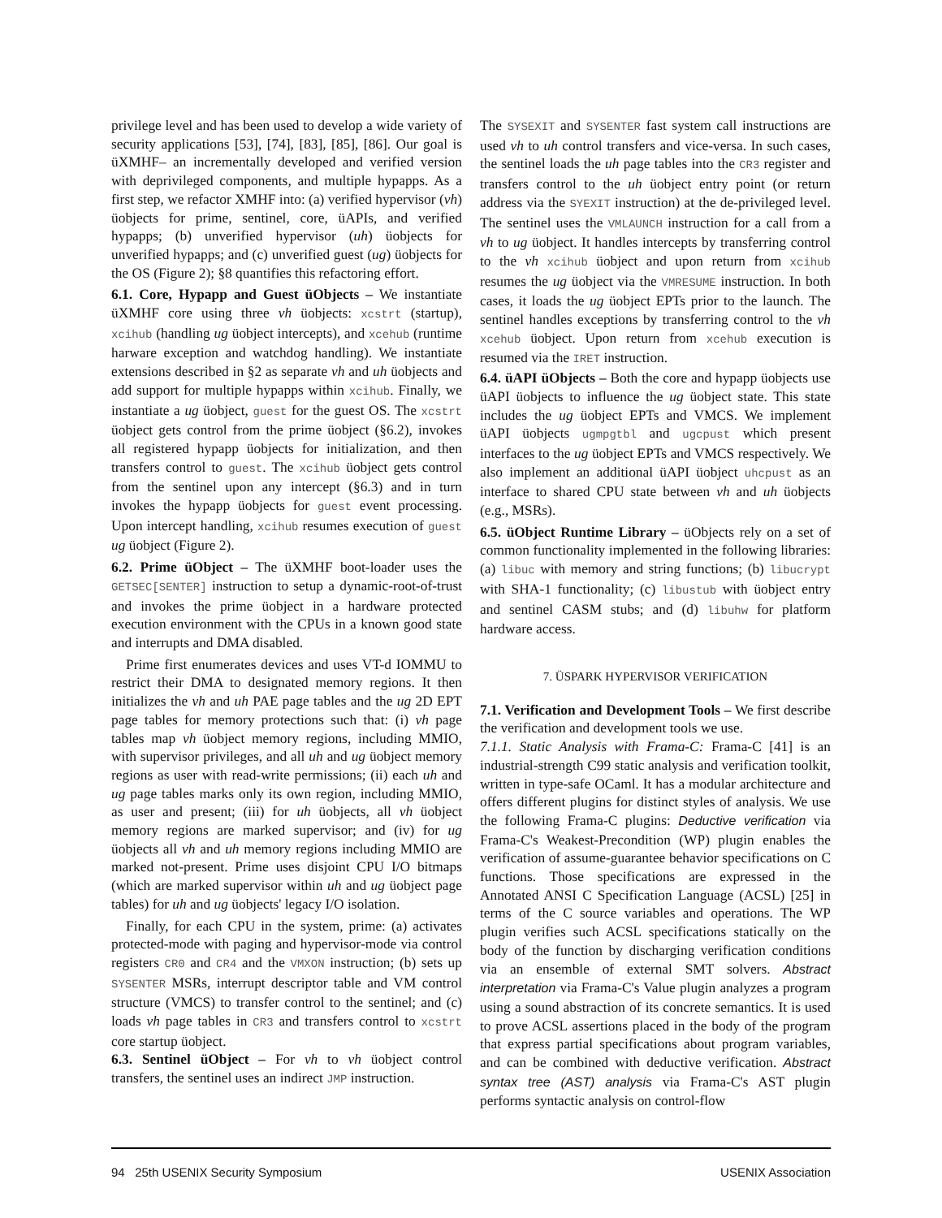privilege level and has been used to develop a wide variety of security applications [53], [74], [83], [85], [86]. Our goal is üXMHF– an incrementally developed and verified version with deprivileged components, and multiple hypapps. As a first step, we refactor XMHF into: (a) verified hypervisor (vh) üobjects for prime, sentinel, core, üAPIs, and verified hypapps; (b) unverified hypervisor (uh) üobjects for unverified hypapps; and (c) unverified guest (ug) üobjects for the OS (Figure 2); §8 quantifies this refactoring effort.
6.1. Core, Hypapp and Guest üObjects – We instantiate üXMHF core using three vh üobjects: xcstrt (startup), xcihub (handling ug üobject intercepts), and xcehub (runtime harware exception and watchdog handling). We instantiate extensions described in §2 as separate vh and uh üobjects and add support for multiple hypapps within xcihub. Finally, we instantiate a ug üobject, guest for the guest OS. The xcstrt üobject gets control from the prime üobject (§6.2), invokes all registered hypapp üobjects for initialization, and then transfers control to guest. The xcihub üobject gets control from the sentinel upon any intercept (§6.3) and in turn invokes the hypapp üobjects for guest event processing. Upon intercept handling, xcihub resumes execution of guest ug üobject (Figure 2).
6.2. Prime üObject – The üXMHF boot-loader uses the GETSEC[SENTER] instruction to setup a dynamic-root-of-trust and invokes the prime üobject in a hardware protected execution environment with the CPUs in a known good state and interrupts and DMA disabled.
Prime first enumerates devices and uses VT-d IOMMU to restrict their DMA to designated memory regions. It then initializes the vh and uh PAE page tables and the ug 2D EPT page tables for memory protections such that: (i) vh page tables map vh üobject memory regions, including MMIO, with supervisor privileges, and all uh and ug üobject memory regions as user with read-write permissions; (ii) each uh and ug page tables marks only its own region, including MMIO, as user and present; (iii) for uh üobjects, all vh üobject memory regions are marked supervisor; and (iv) for ug üobjects all vh and uh memory regions including MMIO are marked not-present. Prime uses disjoint CPU I/O bitmaps (which are marked supervisor within uh and ug üobject page tables) for uh and ug üobjects' legacy I/O isolation.
Finally, for each CPU in the system, prime: (a) activates protected-mode with paging and hypervisor-mode via control registers CR0 and CR4 and the VMXON instruction; (b) sets up SYSENTER MSRs, interrupt descriptor table and VM control structure (VMCS) to transfer control to the sentinel; and (c) loads vh page tables in CR3 and transfers control to xcstrt core startup üobject.
6.3. Sentinel üObject – For vh to vh üobject control transfers, the sentinel uses an indirect JMP instruction.
The SYSEXIT and SYSENTER fast system call instructions are used vh to uh control transfers and vice-versa. In such cases, the sentinel loads the uh page tables into the CR3 register and transfers control to the uh üobject entry point (or return address via the SYEXIT instruction) at the de-privileged level. The sentinel uses the VMLAUNCH instruction for a call from a vh to ug üobject. It handles intercepts by transferring control to the vh xcihub üobject and upon return from xcihub resumes the ug üobject via the VMRESUME instruction. In both cases, it loads the ug üobject EPTs prior to the launch. The sentinel handles exceptions by transferring control to the vh xcehub üobject. Upon return from xcehub execution is resumed via the IRET instruction.
6.4. üAPI üObjects – Both the core and hypapp üobjects use üAPI üobjects to influence the ug üobject state. This state includes the ug üobject EPTs and VMCS. We implement üAPI üobjects ugmpgtbl and ugcpust which present interfaces to the ug üobject EPTs and VMCS respectively. We also implement an additional üAPI üobject uhcpust as an interface to shared CPU state between vh and uh üobjects (e.g., MSRs).
6.5. üObject Runtime Library – üObjects rely on a set of common functionality implemented in the following libraries: (a) libuc with memory and string functions; (b) libucrypt with SHA-1 functionality; (c) libustub with üobject entry and sentinel CASM stubs; and (d) libuhw for platform hardware access.
7. ÜSPARK HYPERVISOR VERIFICATION
7.1. Verification and Development Tools – We first describe the verification and development tools we use.
7.1.1. Static Analysis with Frama-C: Frama-C [41] is an industrial-strength C99 static analysis and verification toolkit, written in type-safe OCaml. It has a modular architecture and offers different plugins for distinct styles of analysis. We use the following Frama-C plugins: Deductive verification via Frama-C's Weakest-Precondition (WP) plugin enables the verification of assume-guarantee behavior specifications on C functions. Those specifications are expressed in the Annotated ANSI C Specification Language (ACSL) [25] in terms of the C source variables and operations. The WP plugin verifies such ACSL specifications statically on the body of the function by discharging verification conditions via an ensemble of external SMT solvers. Abstract interpretation via Frama-C's Value plugin analyzes a program using a sound abstraction of its concrete semantics. It is used to prove ACSL assertions placed in the body of the program that express partial specifications about program variables, and can be combined with deductive verification. Abstract syntax tree (AST) analysis via Frama-C's AST plugin performs syntactic analysis on control-flow
94 25th USENIX Security Symposium USENIX Association